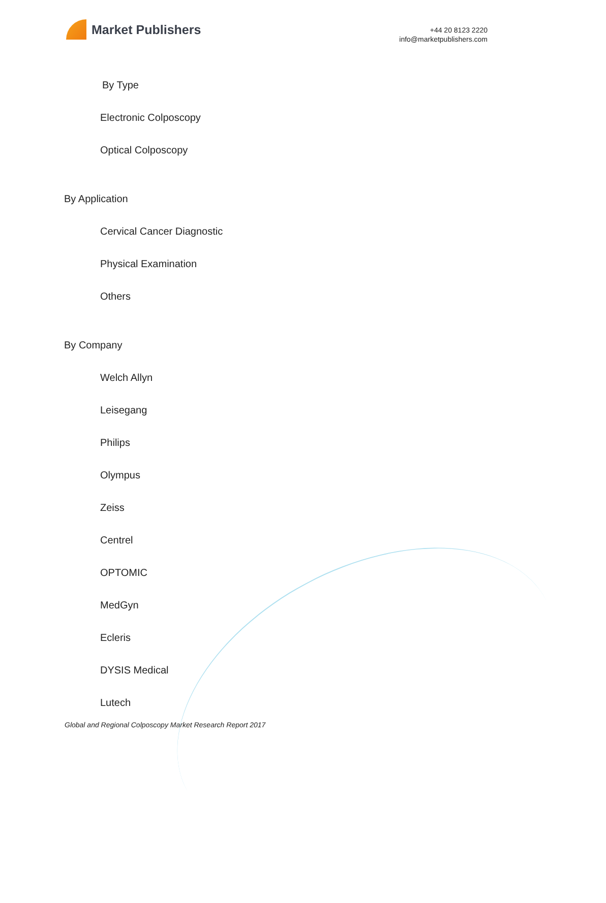Market Publishers
+44 20 8123 2220
info@marketpublishers.com
By Type
Electronic Colposcopy
Optical Colposcopy
By Application
Cervical Cancer Diagnostic
Physical Examination
Others
By Company
Welch Allyn
Leisegang
Philips
Olympus
Zeiss
Centrel
OPTOMIC
MedGyn
Ecleris
DYSIS Medical
Lutech
Global and Regional Colposcopy Market Research Report 2017